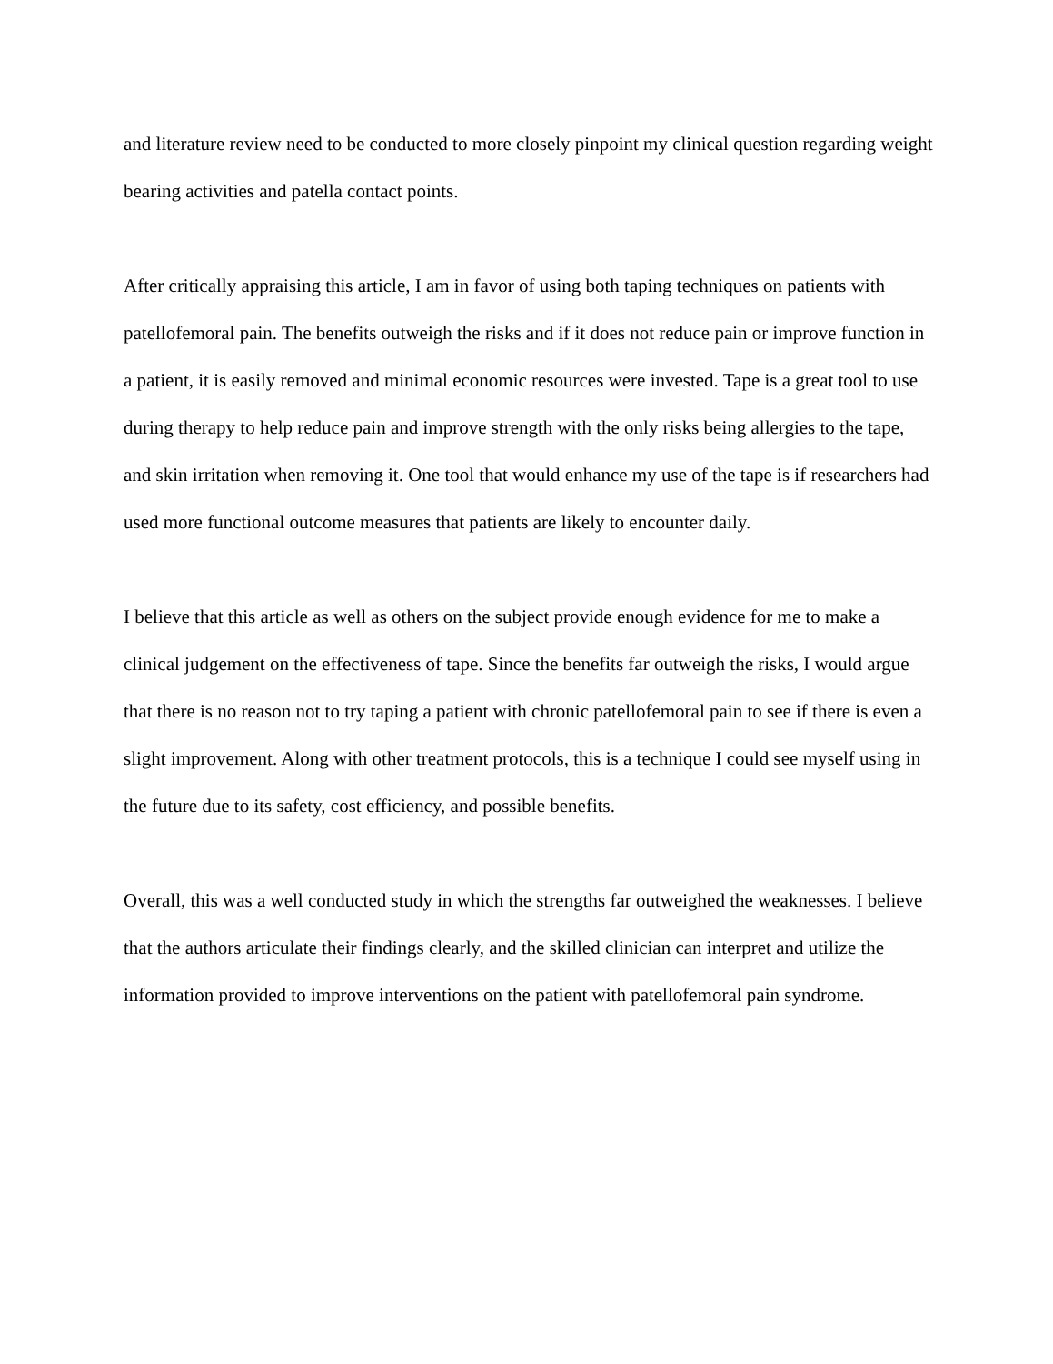and literature review need to be conducted to more closely pinpoint my clinical question regarding weight bearing activities and patella contact points.
After critically appraising this article, I am in favor of using both taping techniques on patients with patellofemoral pain. The benefits outweigh the risks and if it does not reduce pain or improve function in a patient, it is easily removed and minimal economic resources were invested. Tape is a great tool to use during therapy to help reduce pain and improve strength with the only risks being allergies to the tape, and skin irritation when removing it. One tool that would enhance my use of the tape is if researchers had used more functional outcome measures that patients are likely to encounter daily.
I believe that this article as well as others on the subject provide enough evidence for me to make a clinical judgement on the effectiveness of tape. Since the benefits far outweigh the risks, I would argue that there is no reason not to try taping a patient with chronic patellofemoral pain to see if there is even a slight improvement. Along with other treatment protocols, this is a technique I could see myself using in the future due to its safety, cost efficiency, and possible benefits.
Overall, this was a well conducted study in which the strengths far outweighed the weaknesses. I believe that the authors articulate their findings clearly, and the skilled clinician can interpret and utilize the information provided to improve interventions on the patient with patellofemoral pain syndrome.